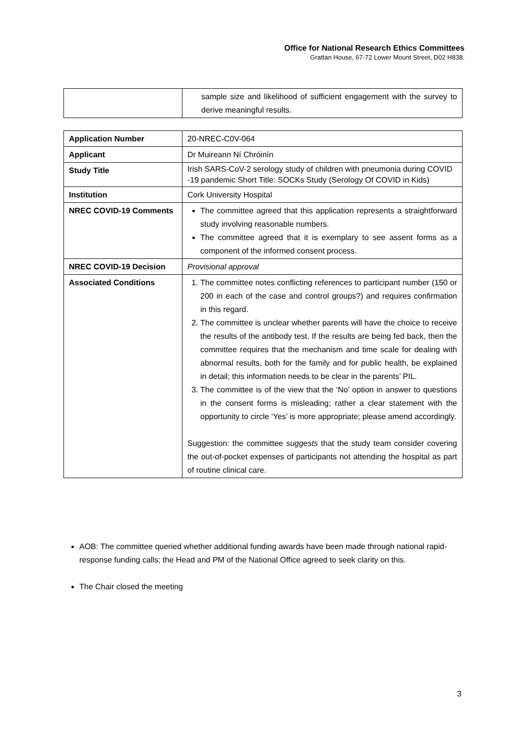Office for National Research Ethics Committees
Grattan House, 67-72 Lower Mount Street, D02 H838.
| | sample size and likelihood of sufficient engagement with the survey to derive meaningful results. |
| Application Number | 20-NREC-C0V-064 |
| Applicant | Dr Muireann Ní Chróinín |
| Study Title | Irish SARS-CoV-2 serology study of children with pneumonia during COVID -19 pandemic Short Title: SOCKs Study (Serology Of COVID in Kids) |
| Institution | Cork University Hospital |
| NREC COVID-19 Comments | The committee agreed that this application represents a straightforward study involving reasonable numbers. The committee agreed that it is exemplary to see assent forms as a component of the informed consent process. |
| NREC COVID-19 Decision | Provisional approval |
| Associated Conditions | 1. The committee notes conflicting references to participant number (150 or 200 in each of the case and control groups?) and requires confirmation in this regard. 2. The committee is unclear whether parents will have the choice to receive the results of the antibody test. If the results are being fed back, then the committee requires that the mechanism and time scale for dealing with abnormal results, both for the family and for public health, be explained in detail; this information needs to be clear in the parents’ PIL. 3. The committee is of the view that the ‘No’ option in answer to questions in the consent forms is misleading; rather a clear statement with the opportunity to circle ‘Yes’ is more appropriate; please amend accordingly. Suggestion: the committee suggests that the study team consider covering the out-of-pocket expenses of participants not attending the hospital as part of routine clinical care. |
AOB: The committee queried whether additional funding awards have been made through national rapid-response funding calls; the Head and PM of the National Office agreed to seek clarity on this.
The Chair closed the meeting
3